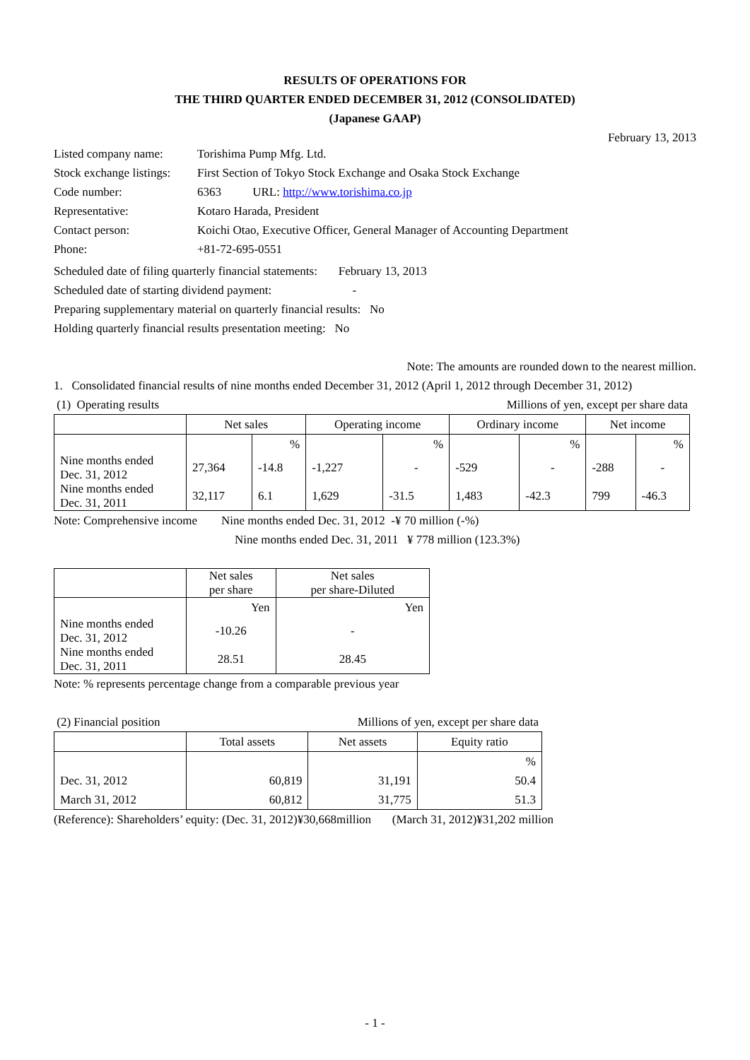RESULTS OF OPERATIONS FOR
THE THIRD QUARTER ENDED DECEMBER 31, 2012 (CONSOLIDATED)
(Japanese GAAP)
February 13, 2013
| Listed company name: | Torishima Pump Mfg. Ltd. | |
| Stock exchange listings: | First Section of Tokyo Stock Exchange and Osaka Stock Exchange | |
| Code number: | 6363 | URL: http://www.torishima.co.jp |
| Representative: | Kotaro Harada, President | |
| Contact person: | Koichi Otao, Executive Officer, General Manager of Accounting Department | |
| Phone: | +81-72-695-0551 | |
Scheduled date of filing quarterly financial statements: February 13, 2013
Scheduled date of starting dividend payment: -
Preparing supplementary material on quarterly financial results: No
Holding quarterly financial results presentation meeting: No
Note: The amounts are rounded down to the nearest million.
1. Consolidated financial results of nine months ended December 31, 2012 (April 1, 2012 through December 31, 2012)
(1) Operating results Millions of yen, except per share data
| | Net sales | | Operating income | | Ordinary income | | Net income | |
| --- | --- | --- | --- | --- | --- | --- | --- | --- |
| | | % | | % | | % | | % |
| Nine months ended Dec. 31, 2012 | 27,364 | -14.8 | -1,227 | - | -529 | - | -288 | - |
| Nine months ended Dec. 31, 2011 | 32,117 | 6.1 | 1,629 | -31.5 | 1,483 | -42.3 | 799 | -46.3 |
Note: Comprehensive income Nine months ended Dec. 31, 2012 -¥ 70 million (-%)
Nine months ended Dec. 31, 2011 ¥ 778 million (123.3%)
| | Net sales per share | Net sales per share-Diluted |
| --- | --- | --- |
| | Yen | Yen |
| Nine months ended Dec. 31, 2012 | -10.26 | - |
| Nine months ended Dec. 31, 2011 | 28.51 | 28.45 |
Note: % represents percentage change from a comparable previous year
(2) Financial position Millions of yen, except per share data
| | Total assets | Net assets | Equity ratio |
| --- | --- | --- | --- |
| | | | % |
| Dec. 31, 2012 | 60,819 | 31,191 | 50.4 |
| March 31, 2012 | 60,812 | 31,775 | 51.3 |
(Reference): Shareholders’ equity: (Dec. 31, 2012)¥30,668million (March 31, 2012)¥31,202 million
- 1 -